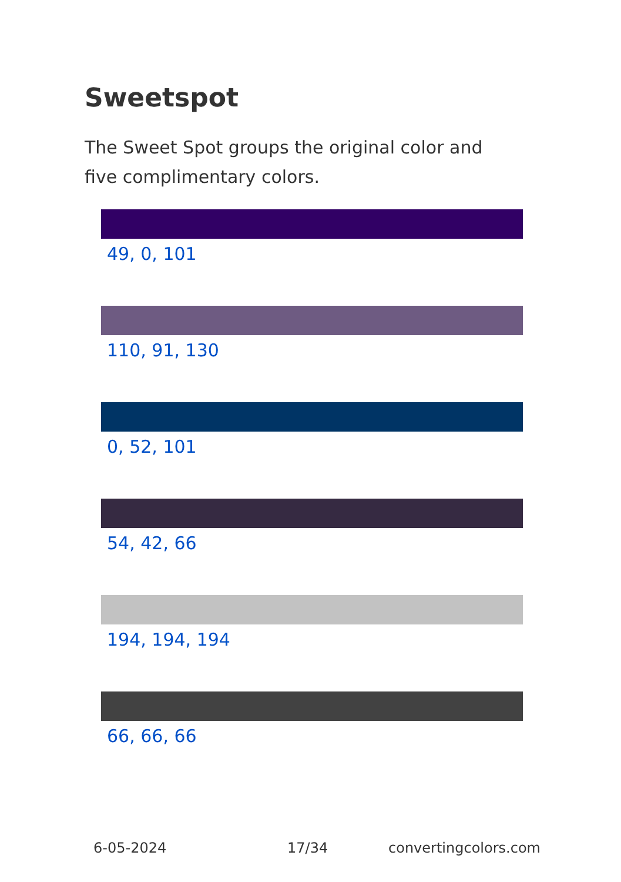Sweetspot
The Sweet Spot groups the original color and five complimentary colors.
49, 0, 101
110, 91, 130
0, 52, 101
54, 42, 66
194, 194, 194
66, 66, 66
6-05-2024 17/34 convertingcolors.com